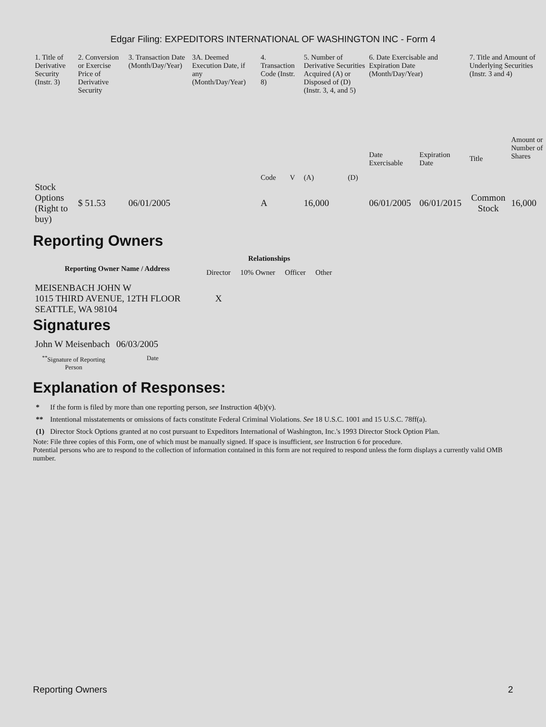Edgar Filing: EXPEDITORS INTERNATIONAL OF WASHINGTON INC - Form 4
| 1. Title of Derivative Security (Instr. 3) | 2. Conversion or Exercise Price of Derivative Security | 3. Transaction Date (Month/Day/Year) | 3A. Deemed Execution Date, if any (Month/Day/Year) | 4. Transaction Code (Instr. 8) | | 5. Number of Derivative Securities Acquired (A) or Disposed of (D) (Instr. 3, 4, and 5) | | 6. Date Exercisable and Expiration Date (Month/Day/Year) | | 7. Title and Amount of Underlying Securities (Instr. 3 and 4) | |
| --- | --- | --- | --- | --- | --- | --- | --- | --- | --- | --- | --- |
| | | | | Code | V | (A) | (D) | Date Exercisable | Expiration Date | Title | Amount or Number of Shares |
| Stock Options (Right to buy) | $ 51.53 | 06/01/2005 | | A | | 16,000 | | 06/01/2005 | 06/01/2015 | Common Stock | 16,000 |
Reporting Owners
| Reporting Owner Name / Address | Relationships | | | |
| --- | --- | --- | --- | --- |
| | Director | 10% Owner | Officer | Other |
| MEISENBACH JOHN W 1015 THIRD AVENUE, 12TH FLOOR SEATTLE, WA 98104 | X | | | |
Signatures
| John W Meisenbach | 06/03/2005 |
| <sup>**</sup> Signature of Reporting Person | Date |
Explanation of Responses:
| * | If the form is filed by more than one reporting person, see Instruction 4(b)(v). |
| ** | Intentional misstatements or omissions of facts constitute Federal Criminal Violations. See 18 U.S.C. 1001 and 15 U.S.C. 78ff(a). |
| (1) | Director Stock Options granted at no cost pursuant to Expeditors International of Washington, Inc.'s 1993 Director Stock Option Plan. |
Note: File three copies of this Form, one of which must be manually signed. If space is insufficient, see Instruction 6 for procedure.
Potential persons who are to respond to the collection of information contained in this form are not required to respond unless the form displays a currently valid OMB number.
Reporting Owners 2